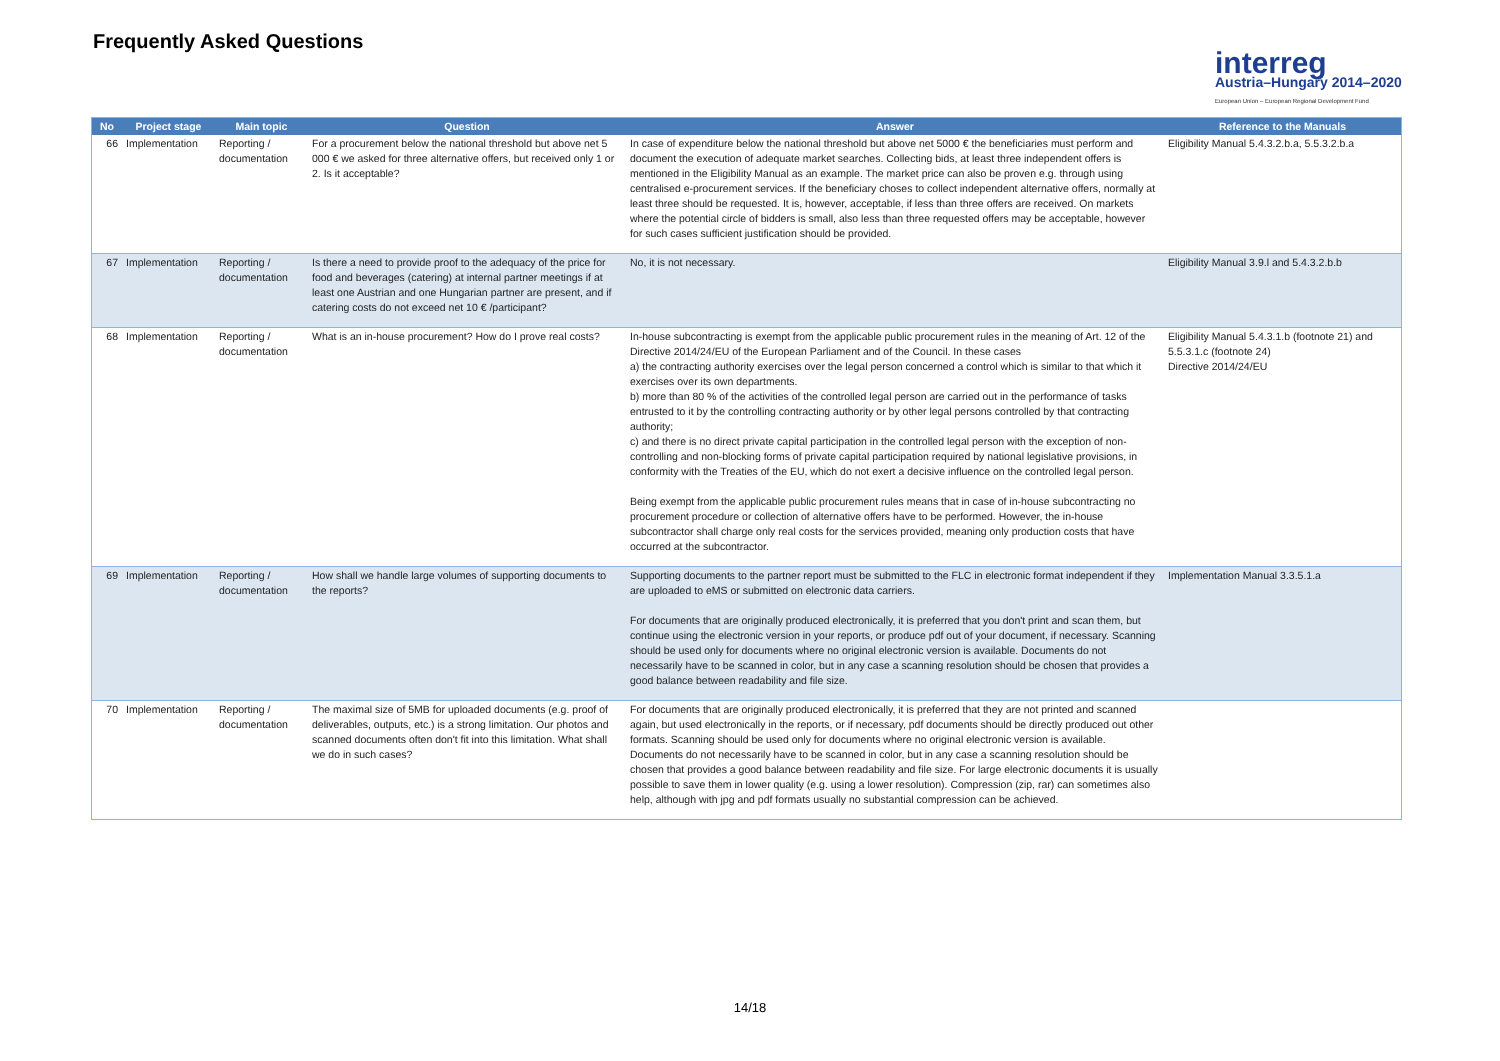Frequently Asked Questions
interreg
Austria–Hungary 2014–2020
European Union – European Regional Development Fund
| No | Project stage | Main topic | Question | Answer | Reference to the Manuals |
| --- | --- | --- | --- | --- | --- |
| 66 | Implementation | Reporting / documentation | For a procurement below the national threshold but above net 5 000 € we asked for three alternative offers, but received only 1 or 2. Is it acceptable? | In case of expenditure below the national threshold but above net 5000 € the beneficiaries must perform and document the execution of adequate market searches. Collecting bids, at least three independent offers is mentioned in the Eligibility Manual as an example. The market price can also be proven e.g. through using centralised e-procurement services. If the beneficiary choses to collect independent alternative offers, normally at least three should be requested. It is, however, acceptable, if less than three offers are received. On markets where the potential circle of bidders is small, also less than three requested offers may be acceptable, however for such cases sufficient justification should be provided. | Eligibility Manual 5.4.3.2.b.a, 5.5.3.2.b.a |
| 67 | Implementation | Reporting / documentation | Is there a need to provide proof to the adequacy of the price for food and beverages (catering) at internal partner meetings if at least one Austrian and one Hungarian partner are present, and if catering costs do not exceed net 10 € /participant? | No, it is not necessary. | Eligibility Manual 3.9.l and 5.4.3.2.b.b |
| 68 | Implementation | Reporting / documentation | What is an in-house procurement? How do I prove real costs? | In-house subcontracting is exempt from the applicable public procurement rules in the meaning of Art. 12 of the Directive 2014/24/EU of the European Parliament and of the Council. In these cases a) the contracting authority exercises over the legal person concerned a control which is similar to that which it exercises over its own departments. b) more than 80 % of the activities of the controlled legal person are carried out in the performance of tasks entrusted to it by the controlling contracting authority or by other legal persons controlled by that contracting authority; c) and there is no direct private capital participation in the controlled legal person with the exception of non-controlling and non-blocking forms of private capital participation required by national legislative provisions, in conformity with the Treaties of the EU, which do not exert a decisive influence on the controlled legal person. Being exempt from the applicable public procurement rules means that in case of in-house subcontracting no procurement procedure or collection of alternative offers have to be performed. However, the in-house subcontractor shall charge only real costs for the services provided, meaning only production costs that have occurred at the subcontractor. | Eligibility Manual 5.4.3.1.b (footnote 21) and 5.5.3.1.c (footnote 24) Directive 2014/24/EU |
| 69 | Implementation | Reporting / documentation | How shall we handle large volumes of supporting documents to the reports? | Supporting documents to the partner report must be submitted to the FLC in electronic format independent if they are uploaded to eMS or submitted on electronic data carriers. For documents that are originally produced electronically, it is preferred that you don't print and scan them, but continue using the electronic version in your reports, or produce pdf out of your document, if necessary. Scanning should be used only for documents where no original electronic version is available. Documents do not necessarily have to be scanned in color, but in any case a scanning resolution should be chosen that provides a good balance between readability and file size. | Implementation Manual 3.3.5.1.a |
| 70 | Implementation | Reporting / documentation | The maximal size of 5MB for uploaded documents (e.g. proof of deliverables, outputs, etc.) is a strong limitation. Our photos and scanned documents often don't fit into this limitation. What shall we do in such cases? | For documents that are originally produced electronically, it is preferred that they are not printed and scanned again, but used electronically in the reports, or if necessary, pdf documents should be directly produced out other formats. Scanning should be used only for documents where no original electronic version is available. Documents do not necessarily have to be scanned in color, but in any case a scanning resolution should be chosen that provides a good balance between readability and file size. For large electronic documents it is usually possible to save them in lower quality (e.g. using a lower resolution). Compression (zip, rar) can sometimes also help, although with jpg and pdf formats usually no substantial compression can be achieved. | |
14/18